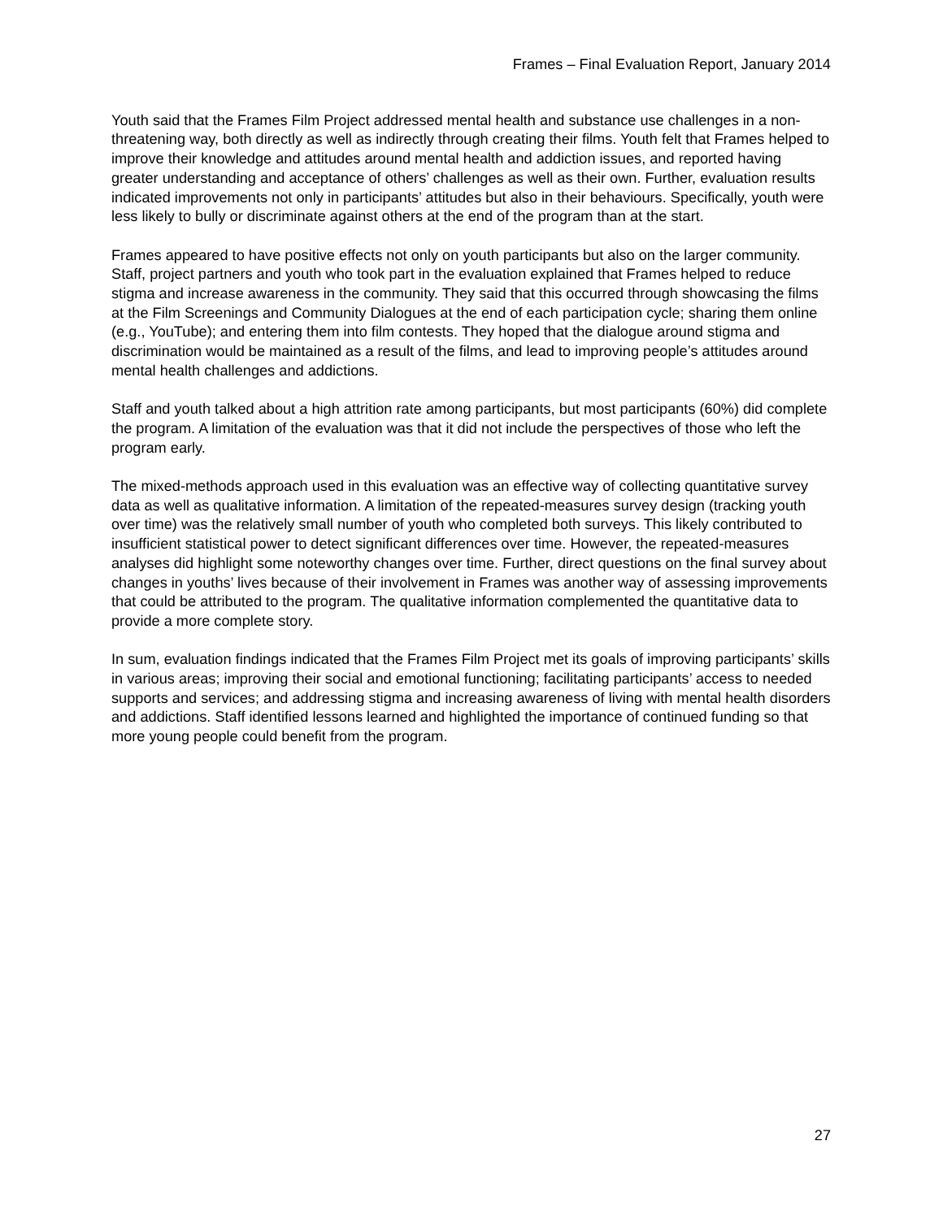Frames – Final Evaluation Report, January 2014
Youth said that the Frames Film Project addressed mental health and substance use challenges in a non-threatening way, both directly as well as indirectly through creating their films. Youth felt that Frames helped to improve their knowledge and attitudes around mental health and addiction issues, and reported having greater understanding and acceptance of others’ challenges as well as their own. Further, evaluation results indicated improvements not only in participants’ attitudes but also in their behaviours. Specifically, youth were less likely to bully or discriminate against others at the end of the program than at the start.
Frames appeared to have positive effects not only on youth participants but also on the larger community. Staff, project partners and youth who took part in the evaluation explained that Frames helped to reduce stigma and increase awareness in the community. They said that this occurred through showcasing the films at the Film Screenings and Community Dialogues at the end of each participation cycle; sharing them online (e.g., YouTube); and entering them into film contests. They hoped that the dialogue around stigma and discrimination would be maintained as a result of the films, and lead to improving people’s attitudes around mental health challenges and addictions.
Staff and youth talked about a high attrition rate among participants, but most participants (60%) did complete the program. A limitation of the evaluation was that it did not include the perspectives of those who left the program early.
The mixed-methods approach used in this evaluation was an effective way of collecting quantitative survey data as well as qualitative information. A limitation of the repeated-measures survey design (tracking youth over time) was the relatively small number of youth who completed both surveys. This likely contributed to insufficient statistical power to detect significant differences over time. However, the repeated-measures analyses did highlight some noteworthy changes over time. Further, direct questions on the final survey about changes in youths’ lives because of their involvement in Frames was another way of assessing improvements that could be attributed to the program. The qualitative information complemented the quantitative data to provide a more complete story.
In sum, evaluation findings indicated that the Frames Film Project met its goals of improving participants’ skills in various areas; improving their social and emotional functioning; facilitating participants’ access to needed supports and services; and addressing stigma and increasing awareness of living with mental health disorders and addictions. Staff identified lessons learned and highlighted the importance of continued funding so that more young people could benefit from the program.
27